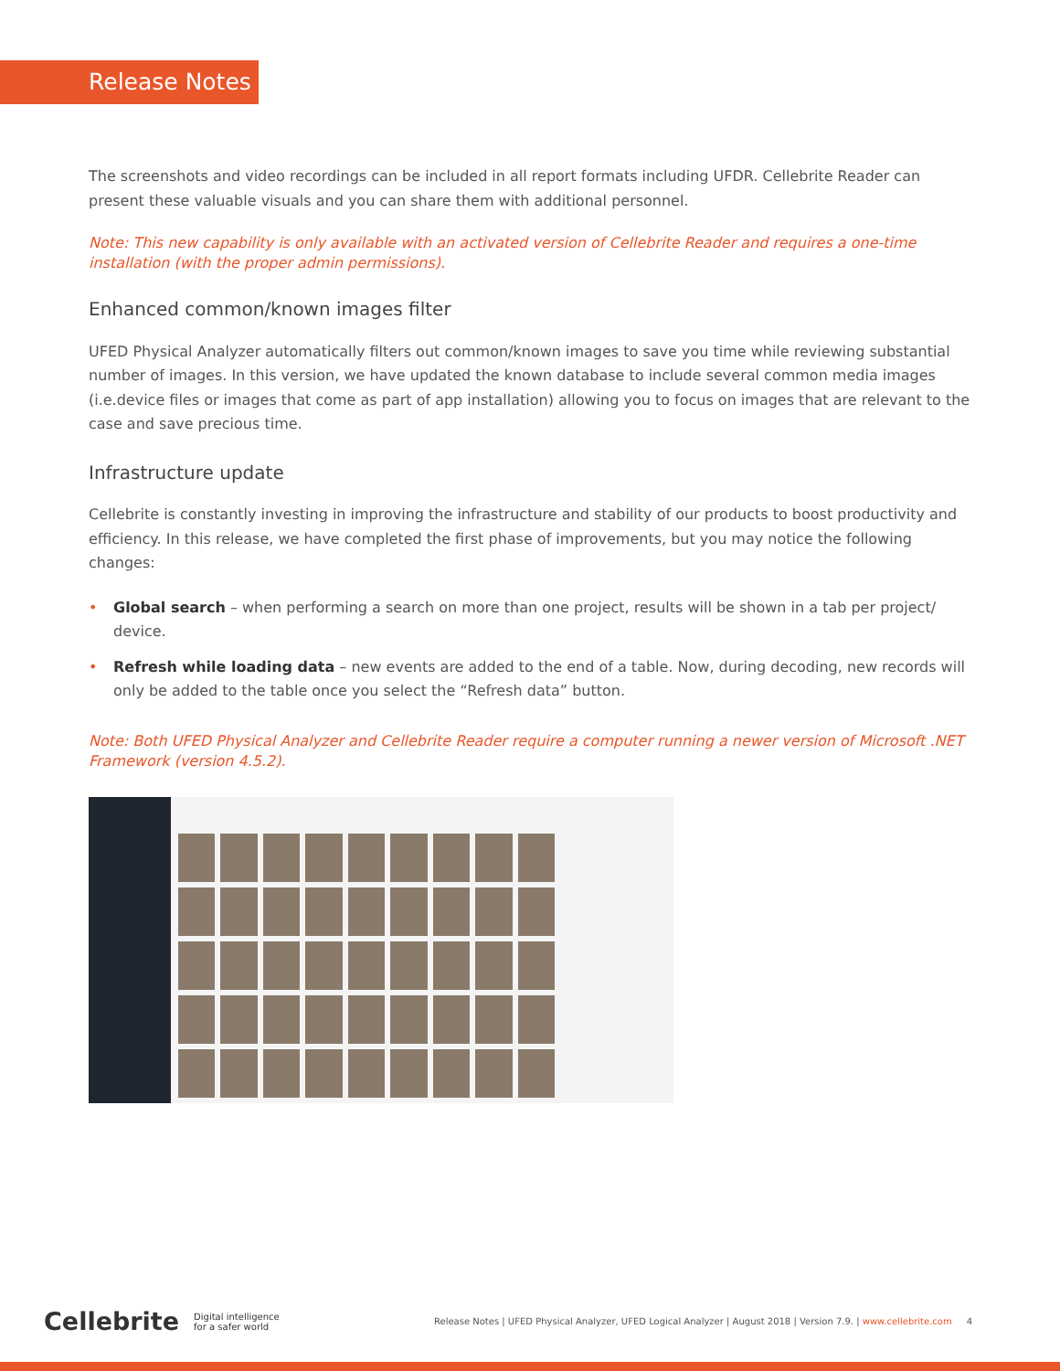Release Notes
The screenshots and video recordings can be included in all report formats including UFDR. Cellebrite Reader can present these valuable visuals and you can share them with additional personnel.
Note: This new capability is only available with an activated version of Cellebrite Reader and requires a one-time installation (with the proper admin permissions).
Enhanced common/known images filter
UFED Physical Analyzer automatically filters out common/known images to save you time while reviewing substantial number of images. In this version, we have updated the known database to include several common media images (i.e.device files or images that come as part of app installation) allowing you to focus on images that are relevant to the case and save precious time.
Infrastructure update
Cellebrite is constantly investing in improving the infrastructure and stability of our products to boost productivity and efficiency. In this release, we have completed the first phase of improvements, but you may notice the following changes:
• Global search – when performing a search on more than one project, results will be shown in a tab per project/ device.
• Refresh while loading data – new events are added to the end of a table. Now, during decoding, new records will only be added to the table once you select the “Refresh data” button.
Note: Both UFED Physical Analyzer and Cellebrite Reader require a computer running a newer version of Microsoft .NET Framework (version 4.5.2).
Cellebrite Digital intelligence
for a safer world Release Notes | UFED Physical Analyzer, UFED Logical Analyzer | August 2018 | Version 7.9. | www.cellebrite.com 4